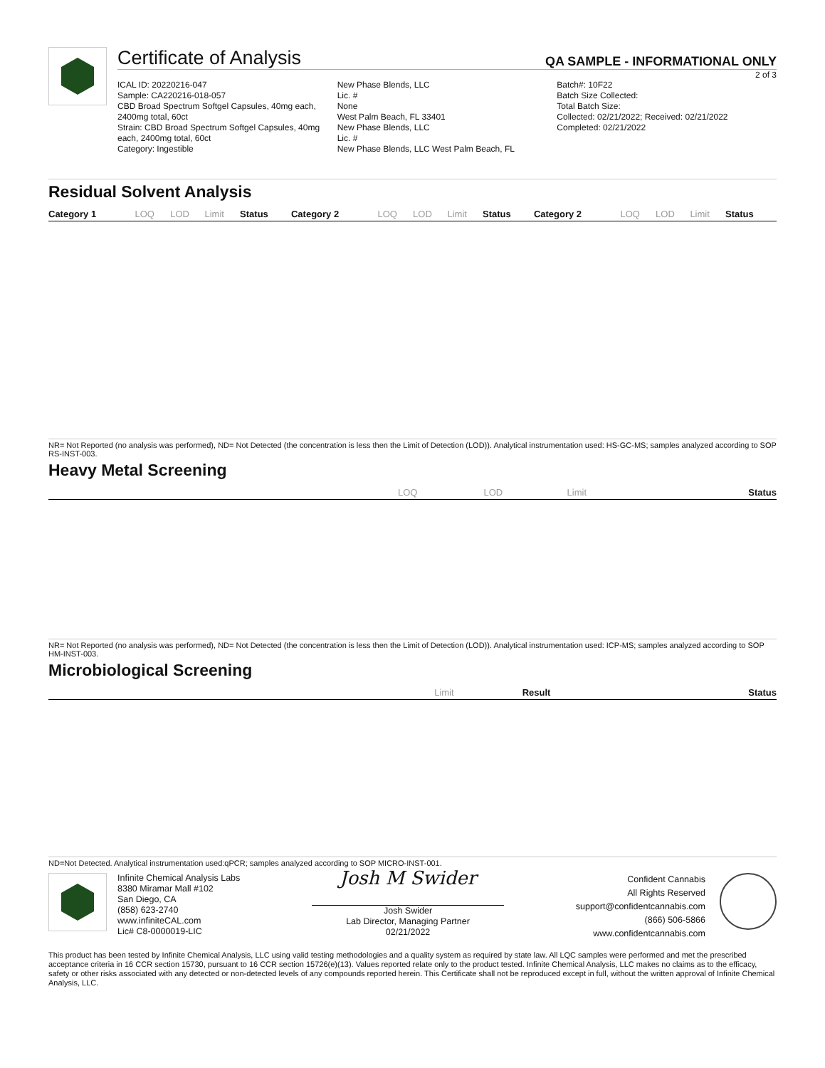Certificate of Analysis
QA SAMPLE - INFORMATIONAL ONLY
2 of 3
ICAL ID: 20220216-047
Sample: CA220216-018-057
CBD Broad Spectrum Softgel Capsules, 40mg each, 2400mg total, 60ct
Strain: CBD Broad Spectrum Softgel Capsules, 40mg each, 2400mg total, 60ct
Category: Ingestible
New Phase Blends, LLC
Lic. #
None
West Palm Beach, FL 33401
New Phase Blends, LLC
Lic. #
New Phase Blends, LLC West Palm Beach, FL
Batch#: 10F22
Batch Size Collected:
Total Batch Size:
Collected: 02/21/2022; Received: 02/21/2022
Completed: 02/21/2022
Residual Solvent Analysis
| Category 1 | LOQ | LOD | Limit | Status | Category 2 | LOQ | LOD | Limit | Status | Category 2 | LOQ | LOD | Limit | Status |
| --- | --- | --- | --- | --- | --- | --- | --- | --- | --- | --- | --- | --- | --- | --- |
NR= Not Reported (no analysis was performed), ND= Not Detected (the concentration is less then the Limit of Detection (LOD)). Analytical instrumentation used: HS-GC-MS; samples analyzed according to SOP RS-INST-003.
Heavy Metal Screening
| | LOQ | LOD | Limit | Status |
| --- | --- | --- | --- | --- |
NR= Not Reported (no analysis was performed), ND= Not Detected (the concentration is less then the Limit of Detection (LOD)). Analytical instrumentation used: ICP-MS; samples analyzed according to SOP HM-INST-003.
Microbiological Screening
| | Limit | Result | Status |
| --- | --- | --- | --- |
ND=Not Detected. Analytical instrumentation used:qPCR; samples analyzed according to SOP MICRO-INST-001.
Infinite Chemical Analysis Labs
8380 Miramar Mall #102
San Diego, CA
(858) 623-2740
www.infiniteCAL.com
Lic# C8-0000019-LIC
Josh M Swider
Josh Swider
Lab Director, Managing Partner
02/21/2022
Confident Cannabis
All Rights Reserved
support@confidentcannabis.com
(866) 506-5866
www.confidentcannabis.com
This product has been tested by Infinite Chemical Analysis, LLC using valid testing methodologies and a quality system as required by state law. All LQC samples were performed and met the prescribed acceptance criteria in 16 CCR section 15730, pursuant to 16 CCR section 15726(e)(13). Values reported relate only to the product tested. Infinite Chemical Analysis, LLC makes no claims as to the efficacy, safety or other risks associated with any detected or non-detected levels of any compounds reported herein. This Certificate shall not be reproduced except in full, without the written approval of Infinite Chemical Analysis, LLC.